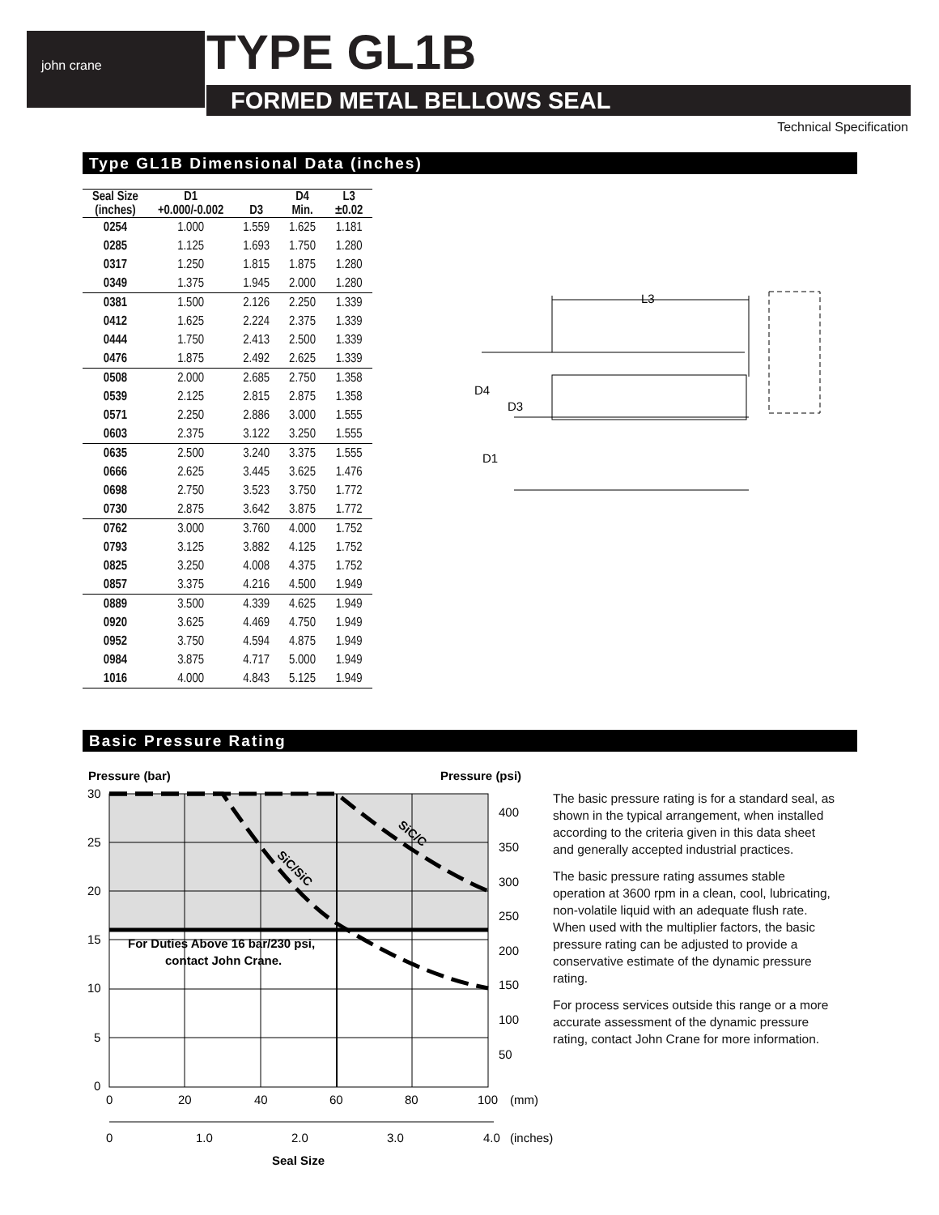john crane TYPE GL1B
FORMED METAL BELLOWS SEAL
Technical Specification
Type GL1B Dimensional Data (inches)
| Seal Size (inches) | D1 +0.000/-0.002 | D3 | D4 Min. | L3 ±0.02 |
| --- | --- | --- | --- | --- |
| 0254 | 1.000 | 1.559 | 1.625 | 1.181 |
| 0285 | 1.125 | 1.693 | 1.750 | 1.280 |
| 0317 | 1.250 | 1.815 | 1.875 | 1.280 |
| 0349 | 1.375 | 1.945 | 2.000 | 1.280 |
| 0381 | 1.500 | 2.126 | 2.250 | 1.339 |
| 0412 | 1.625 | 2.224 | 2.375 | 1.339 |
| 0444 | 1.750 | 2.413 | 2.500 | 1.339 |
| 0476 | 1.875 | 2.492 | 2.625 | 1.339 |
| 0508 | 2.000 | 2.685 | 2.750 | 1.358 |
| 0539 | 2.125 | 2.815 | 2.875 | 1.358 |
| 0571 | 2.250 | 2.886 | 3.000 | 1.555 |
| 0603 | 2.375 | 3.122 | 3.250 | 1.555 |
| 0635 | 2.500 | 3.240 | 3.375 | 1.555 |
| 0666 | 2.625 | 3.445 | 3.625 | 1.476 |
| 0698 | 2.750 | 3.523 | 3.750 | 1.772 |
| 0730 | 2.875 | 3.642 | 3.875 | 1.772 |
| 0762 | 3.000 | 3.760 | 4.000 | 1.752 |
| 0793 | 3.125 | 3.882 | 4.125 | 1.752 |
| 0825 | 3.250 | 4.008 | 4.375 | 1.752 |
| 0857 | 3.375 | 4.216 | 4.500 | 1.949 |
| 0889 | 3.500 | 4.339 | 4.625 | 1.949 |
| 0920 | 3.625 | 4.469 | 4.750 | 1.949 |
| 0952 | 3.750 | 4.594 | 4.875 | 1.949 |
| 0984 | 3.875 | 4.717 | 5.000 | 1.949 |
| 1016 | 4.000 | 4.843 | 5.125 | 1.949 |
L3
D4
D3
D1
Basic Pressure Rating
Pressure (bar)
Pressure (psi)
For Duties Above 16 bar/230 psi,
contact John Crane.
SiC/C
SiC/SiC
30
25
20
15
10
5
0
400
350
300
250
200
150
100
50
0
20
40
60
80
100
(mm)
0
1.0
2.0
3.0
4.0
(inches)
Seal Size
The basic pressure rating is for a standard seal, as shown in the typical arrangement, when installed according to the criteria given in this data sheet and generally accepted industrial practices.
The basic pressure rating assumes stable operation at 3600 rpm in a clean, cool, lubricating, non-volatile liquid with an adequate flush rate. When used with the multiplier factors, the basic pressure rating can be adjusted to provide a conservative estimate of the dynamic pressure rating.
For process services outside this range or a more accurate assessment of the dynamic pressure rating, contact John Crane for more information.